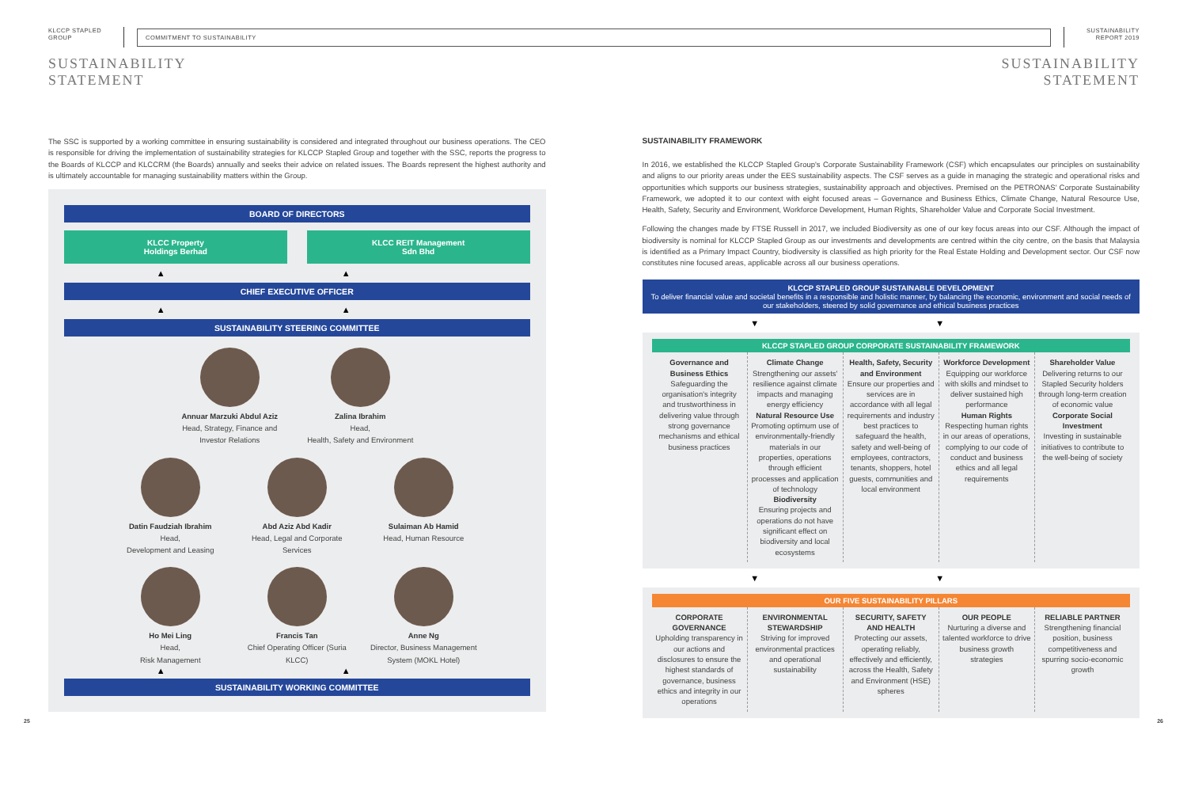KLCCP STAPLED
GROUP
COMMITMENT TO SUSTAINABILITY
SUSTAINABILITY
REPORT 2019
SUSTAINABILITY
STATEMENT
SUSTAINABILITY
STATEMENT
The SSC is supported by a working committee in ensuring sustainability is considered and integrated throughout our business operations. The CEO is responsible for driving the implementation of sustainability strategies for KLCCP Stapled Group and together with the SSC, reports the progress to the Boards of KLCCP and KLCCRM (the Boards) annually and seeks their advice on related issues. The Boards represent the highest authority and is ultimately accountable for managing sustainability matters within the Group.
BOARD OF DIRECTORS
KLCC Property
Holdings Berhad
KLCC REIT Management
Sdn Bhd
▲ ▲
CHIEF EXECUTIVE OFFICER
▲ ▲
SUSTAINABILITY STEERING COMMITTEE
Annuar Marzuki Abdul Aziz
Head, Strategy, Finance and Investor Relations
Zalina Ibrahim
Head,
Health, Safety and Environment
Datin Faudziah Ibrahim
Head,
Development and Leasing
Abd Aziz Abd Kadir
Head, Legal and Corporate Services
Sulaiman Ab Hamid
Head, Human Resource
Ho Mei Ling
Head,
Risk Management
Francis Tan
Chief Operating Officer (Suria KLCC)
Anne Ng
Director, Business Management System (MOKL Hotel)
▲ ▲
SUSTAINABILITY WORKING COMMITTEE
SUSTAINABILITY FRAMEWORK
In 2016, we established the KLCCP Stapled Group's Corporate Sustainability Framework (CSF) which encapsulates our principles on sustainability and aligns to our priority areas under the EES sustainability aspects. The CSF serves as a guide in managing the strategic and operational risks and opportunities which supports our business strategies, sustainability approach and objectives. Premised on the PETRONAS' Corporate Sustainability Framework, we adopted it to our context with eight focused areas – Governance and Business Ethics, Climate Change, Natural Resource Use, Health, Safety, Security and Environment, Workforce Development, Human Rights, Shareholder Value and Corporate Social Investment.
Following the changes made by FTSE Russell in 2017, we included Biodiversity as one of our key focus areas into our CSF. Although the impact of biodiversity is nominal for KLCCP Stapled Group as our investments and developments are centred within the city centre, on the basis that Malaysia is identified as a Primary Impact Country, biodiversity is classified as high priority for the Real Estate Holding and Development sector. Our CSF now constitutes nine focused areas, applicable across all our business operations.
KLCCP STAPLED GROUP SUSTAINABLE DEVELOPMENT
To deliver financial value and societal benefits in a responsible and holistic manner, by balancing the economic, environment and social needs of our stakeholders, steered by solid governance and ethical business practices
▼ ▼
KLCCP STAPLED GROUP CORPORATE SUSTAINABILITY FRAMEWORK
Governance and Business Ethics
Safeguarding the organisation's integrity and trustworthiness in delivering value through strong governance mechanisms and ethical business practices
Climate Change
Strengthening our assets' resilience against climate impacts and managing energy efficiency
Natural Resource Use
Promoting optimum use of environmentally-friendly materials in our properties, operations through efficient processes and application of technology
Biodiversity
Ensuring projects and operations do not have significant effect on biodiversity and local ecosystems
Health, Safety, Security and Environment
Ensure our properties and services are in accordance with all legal requirements and industry best practices to safeguard the health, safety and well-being of employees, contractors, tenants, shoppers, hotel guests, communities and local environment
Workforce Development
Equipping our workforce with skills and mindset to deliver sustained high performance
Human Rights
Respecting human rights in our areas of operations, complying to our code of conduct and business ethics and all legal requirements
Shareholder Value
Delivering returns to our Stapled Security holders through long-term creation of economic value
Corporate Social Investment
Investing in sustainable initiatives to contribute to the well-being of society
▼ ▼
OUR FIVE SUSTAINABILITY PILLARS
CORPORATE GOVERNANCE
Upholding transparency in our actions and disclosures to ensure the highest standards of governance, business ethics and integrity in our operations
ENVIRONMENTAL STEWARDSHIP
Striving for improved environmental practices and operational sustainability
SECURITY, SAFETY AND HEALTH
Protecting our assets, operating reliably, effectively and efficiently, across the Health, Safety and Environment (HSE) spheres
OUR PEOPLE
Nurturing a diverse and talented workforce to drive business growth strategies
RELIABLE PARTNER
Strengthening financial position, business competitiveness and spurring socio-economic growth
25 26